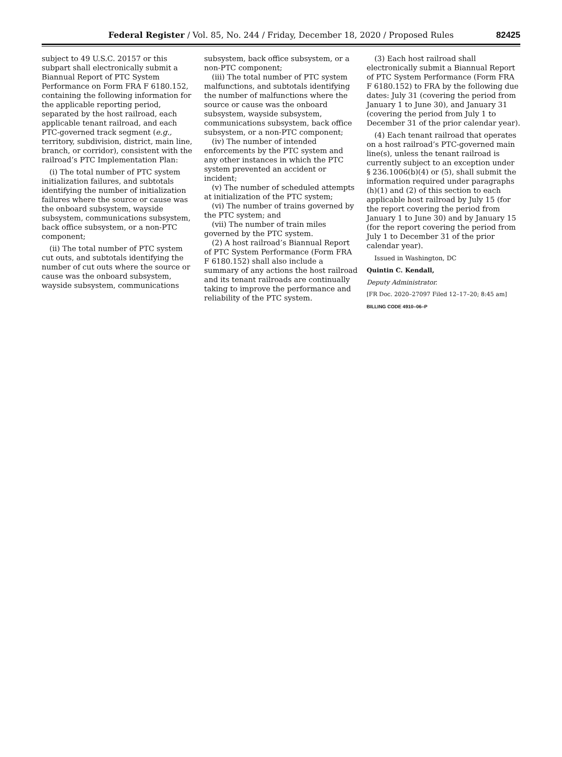Federal Register / Vol. 85, No. 244 / Friday, December 18, 2020 / Proposed Rules
82425
subject to 49 U.S.C. 20157 or this subpart shall electronically submit a Biannual Report of PTC System Performance on Form FRA F 6180.152, containing the following information for the applicable reporting period, separated by the host railroad, each applicable tenant railroad, and each PTC-governed track segment (e.g., territory, subdivision, district, main line, branch, or corridor), consistent with the railroad’s PTC Implementation Plan:
(i) The total number of PTC system initialization failures, and subtotals identifying the number of initialization failures where the source or cause was the onboard subsystem, wayside subsystem, communications subsystem, back office subsystem, or a non-PTC component;
(ii) The total number of PTC system cut outs, and subtotals identifying the number of cut outs where the source or cause was the onboard subsystem, wayside subsystem, communications
subsystem, back office subsystem, or a non-PTC component;
(iii) The total number of PTC system malfunctions, and subtotals identifying the number of malfunctions where the source or cause was the onboard subsystem, wayside subsystem, communications subsystem, back office subsystem, or a non-PTC component;
(iv) The number of intended enforcements by the PTC system and any other instances in which the PTC system prevented an accident or incident;
(v) The number of scheduled attempts at initialization of the PTC system;
(vi) The number of trains governed by the PTC system; and
(vii) The number of train miles governed by the PTC system.
(2) A host railroad’s Biannual Report of PTC System Performance (Form FRA F 6180.152) shall also include a summary of any actions the host railroad and its tenant railroads are continually taking to improve the performance and reliability of the PTC system.
(3) Each host railroad shall electronically submit a Biannual Report of PTC System Performance (Form FRA F 6180.152) to FRA by the following due dates: July 31 (covering the period from January 1 to June 30), and January 31 (covering the period from July 1 to December 31 of the prior calendar year).
(4) Each tenant railroad that operates on a host railroad’s PTC-governed main line(s), unless the tenant railroad is currently subject to an exception under § 236.1006(b)(4) or (5), shall submit the information required under paragraphs (h)(1) and (2) of this section to each applicable host railroad by July 15 (for the report covering the period from January 1 to June 30) and by January 15 (for the report covering the period from July 1 to December 31 of the prior calendar year).
Issued in Washington, DC
Quintin C. Kendall,
Deputy Administrator.
[FR Doc. 2020–27097 Filed 12–17–20; 8:45 am]
BILLING CODE 4910–06–P